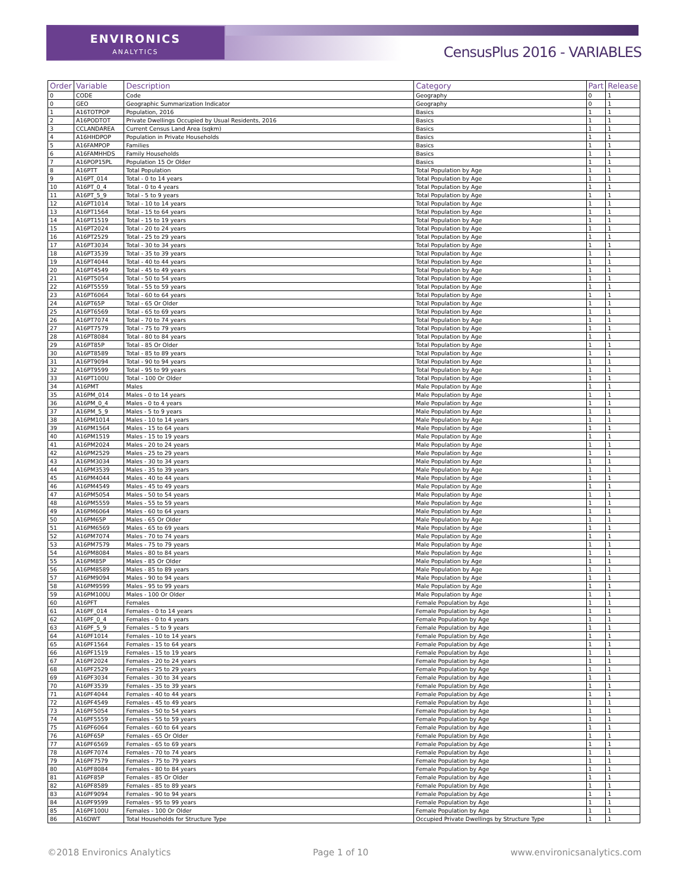ENVIRONICS
ANALYTICS
CensusPlus 2016 - VARIABLES
| Order | Variable | Description | Category | Part | Release |
| --- | --- | --- | --- | --- | --- |
| 0 | CODE | Code | Geography | 0 | 1 |
| 0 | GEO | Geographic Summarization Indicator | Geography | 0 | 1 |
| 1 | A16TOTPOP | Population, 2016 | Basics | 1 | 1 |
| 2 | A16PODTOT | Private Dwellings Occupied by Usual Residents, 2016 | Basics | 1 | 1 |
| 3 | CCLANDAREA | Current Census Land Area (sqkm) | Basics | 1 | 1 |
| 4 | A16HHDPOP | Population in Private Households | Basics | 1 | 1 |
| 5 | A16FAMPOP | Families | Basics | 1 | 1 |
| 6 | A16FAMHHDS | Family Households | Basics | 1 | 1 |
| 7 | A16POP15PL | Population 15 Or Older | Basics | 1 | 1 |
| 8 | A16PTT | Total Population | Total Population by Age | 1 | 1 |
| 9 | A16PT_014 | Total - 0 to 14 years | Total Population by Age | 1 | 1 |
| 10 | A16PT_0_4 | Total - 0 to 4 years | Total Population by Age | 1 | 1 |
| 11 | A16PT_5_9 | Total - 5 to 9 years | Total Population by Age | 1 | 1 |
| 12 | A16PT1014 | Total - 10 to 14 years | Total Population by Age | 1 | 1 |
| 13 | A16PT1564 | Total - 15 to 64 years | Total Population by Age | 1 | 1 |
| 14 | A16PT1519 | Total - 15 to 19 years | Total Population by Age | 1 | 1 |
| 15 | A16PT2024 | Total - 20 to 24 years | Total Population by Age | 1 | 1 |
| 16 | A16PT2529 | Total - 25 to 29 years | Total Population by Age | 1 | 1 |
| 17 | A16PT3034 | Total - 30 to 34 years | Total Population by Age | 1 | 1 |
| 18 | A16PT3539 | Total - 35 to 39 years | Total Population by Age | 1 | 1 |
| 19 | A16PT4044 | Total - 40 to 44 years | Total Population by Age | 1 | 1 |
| 20 | A16PT4549 | Total - 45 to 49 years | Total Population by Age | 1 | 1 |
| 21 | A16PT5054 | Total - 50 to 54 years | Total Population by Age | 1 | 1 |
| 22 | A16PT5559 | Total - 55 to 59 years | Total Population by Age | 1 | 1 |
| 23 | A16PT6064 | Total - 60 to 64 years | Total Population by Age | 1 | 1 |
| 24 | A16PT65P | Total - 65 Or Older | Total Population by Age | 1 | 1 |
| 25 | A16PT6569 | Total - 65 to 69 years | Total Population by Age | 1 | 1 |
| 26 | A16PT7074 | Total - 70 to 74 years | Total Population by Age | 1 | 1 |
| 27 | A16PT7579 | Total - 75 to 79 years | Total Population by Age | 1 | 1 |
| 28 | A16PT8084 | Total - 80 to 84 years | Total Population by Age | 1 | 1 |
| 29 | A16PT85P | Total - 85 Or Older | Total Population by Age | 1 | 1 |
| 30 | A16PT8589 | Total - 85 to 89 years | Total Population by Age | 1 | 1 |
| 31 | A16PT9094 | Total - 90 to 94 years | Total Population by Age | 1 | 1 |
| 32 | A16PT9599 | Total - 95 to 99 years | Total Population by Age | 1 | 1 |
| 33 | A16PT100U | Total - 100 Or Older | Total Population by Age | 1 | 1 |
| 34 | A16PMT | Males | Male Population by Age | 1 | 1 |
| 35 | A16PM_014 | Males - 0 to 14 years | Male Population by Age | 1 | 1 |
| 36 | A16PM_0_4 | Males - 0 to 4 years | Male Population by Age | 1 | 1 |
| 37 | A16PM_5_9 | Males - 5 to 9 years | Male Population by Age | 1 | 1 |
| 38 | A16PM1014 | Males - 10 to 14 years | Male Population by Age | 1 | 1 |
| 39 | A16PM1564 | Males - 15 to 64 years | Male Population by Age | 1 | 1 |
| 40 | A16PM1519 | Males - 15 to 19 years | Male Population by Age | 1 | 1 |
| 41 | A16PM2024 | Males - 20 to 24 years | Male Population by Age | 1 | 1 |
| 42 | A16PM2529 | Males - 25 to 29 years | Male Population by Age | 1 | 1 |
| 43 | A16PM3034 | Males - 30 to 34 years | Male Population by Age | 1 | 1 |
| 44 | A16PM3539 | Males - 35 to 39 years | Male Population by Age | 1 | 1 |
| 45 | A16PM4044 | Males - 40 to 44 years | Male Population by Age | 1 | 1 |
| 46 | A16PM4549 | Males - 45 to 49 years | Male Population by Age | 1 | 1 |
| 47 | A16PM5054 | Males - 50 to 54 years | Male Population by Age | 1 | 1 |
| 48 | A16PM5559 | Males - 55 to 59 years | Male Population by Age | 1 | 1 |
| 49 | A16PM6064 | Males - 60 to 64 years | Male Population by Age | 1 | 1 |
| 50 | A16PM65P | Males - 65 Or Older | Male Population by Age | 1 | 1 |
| 51 | A16PM6569 | Males - 65 to 69 years | Male Population by Age | 1 | 1 |
| 52 | A16PM7074 | Males - 70 to 74 years | Male Population by Age | 1 | 1 |
| 53 | A16PM7579 | Males - 75 to 79 years | Male Population by Age | 1 | 1 |
| 54 | A16PM8084 | Males - 80 to 84 years | Male Population by Age | 1 | 1 |
| 55 | A16PM85P | Males - 85 Or Older | Male Population by Age | 1 | 1 |
| 56 | A16PM8589 | Males - 85 to 89 years | Male Population by Age | 1 | 1 |
| 57 | A16PM9094 | Males - 90 to 94 years | Male Population by Age | 1 | 1 |
| 58 | A16PM9599 | Males - 95 to 99 years | Male Population by Age | 1 | 1 |
| 59 | A16PM100U | Males - 100 Or Older | Male Population by Age | 1 | 1 |
| 60 | A16PFT | Females | Female Population by Age | 1 | 1 |
| 61 | A16PF_014 | Females - 0 to 14 years | Female Population by Age | 1 | 1 |
| 62 | A16PF_0_4 | Females - 0 to 4 years | Female Population by Age | 1 | 1 |
| 63 | A16PF_5_9 | Females - 5 to 9 years | Female Population by Age | 1 | 1 |
| 64 | A16PF1014 | Females - 10 to 14 years | Female Population by Age | 1 | 1 |
| 65 | A16PF1564 | Females - 15 to 64 years | Female Population by Age | 1 | 1 |
| 66 | A16PF1519 | Females - 15 to 19 years | Female Population by Age | 1 | 1 |
| 67 | A16PF2024 | Females - 20 to 24 years | Female Population by Age | 1 | 1 |
| 68 | A16PF2529 | Females - 25 to 29 years | Female Population by Age | 1 | 1 |
| 69 | A16PF3034 | Females - 30 to 34 years | Female Population by Age | 1 | 1 |
| 70 | A16PF3539 | Females - 35 to 39 years | Female Population by Age | 1 | 1 |
| 71 | A16PF4044 | Females - 40 to 44 years | Female Population by Age | 1 | 1 |
| 72 | A16PF4549 | Females - 45 to 49 years | Female Population by Age | 1 | 1 |
| 73 | A16PF5054 | Females - 50 to 54 years | Female Population by Age | 1 | 1 |
| 74 | A16PF5559 | Females - 55 to 59 years | Female Population by Age | 1 | 1 |
| 75 | A16PF6064 | Females - 60 to 64 years | Female Population by Age | 1 | 1 |
| 76 | A16PF65P | Females - 65 Or Older | Female Population by Age | 1 | 1 |
| 77 | A16PF6569 | Females - 65 to 69 years | Female Population by Age | 1 | 1 |
| 78 | A16PF7074 | Females - 70 to 74 years | Female Population by Age | 1 | 1 |
| 79 | A16PF7579 | Females - 75 to 79 years | Female Population by Age | 1 | 1 |
| 80 | A16PF8084 | Females - 80 to 84 years | Female Population by Age | 1 | 1 |
| 81 | A16PF85P | Females - 85 Or Older | Female Population by Age | 1 | 1 |
| 82 | A16PF8589 | Females - 85 to 89 years | Female Population by Age | 1 | 1 |
| 83 | A16PF9094 | Females - 90 to 94 years | Female Population by Age | 1 | 1 |
| 84 | A16PF9599 | Females - 95 to 99 years | Female Population by Age | 1 | 1 |
| 85 | A16PF100U | Females - 100 Or Older | Female Population by Age | 1 | 1 |
| 86 | A16DWT | Total Households for Structure Type | Occupied Private Dwellings by Structure Type | 1 | 1 |
©2018 Environics Analytics Page 1 of 10 www.environicsanalytics.com